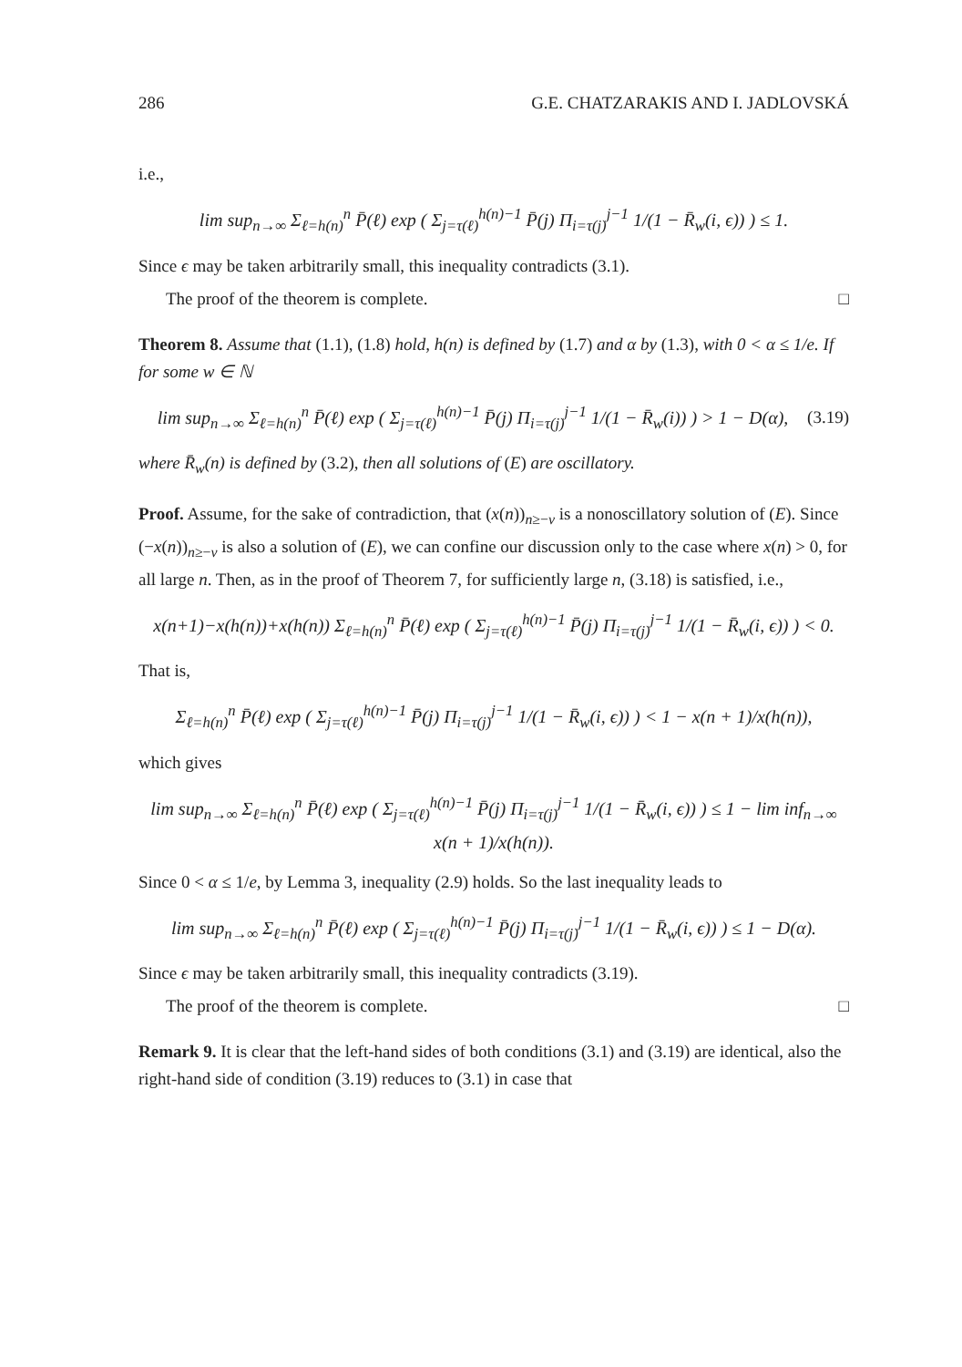286 G.E. CHATZARAKIS AND I. JADLOVSKÁ
i.e.,
lim sup<sub>n→∞</sub> Σ<sub>ℓ=h(n)</sub><sup>n</sup> P̄(ℓ) exp ( Σ<sub>j=τ(ℓ)</sub><sup>h(n)−1</sup> P̄(j) Π<sub>i=τ(j)</sub><sup>j−1</sup> 1/(1 − R̄<sub>w</sub>(i, ϵ)) ) ≤ 1.
Since ϵ may be taken arbitrarily small, this inequality contradicts (3.1).
The proof of the theorem is complete. □
Theorem 8. Assume that (1.1), (1.8) hold, h(n) is defined by (1.7) and α by (1.3), with 0 < α ≤ 1/e. If for some w ∈ ℕ
lim sup<sub>n→∞</sub> Σ<sub>ℓ=h(n)</sub><sup>n</sup> P̄(ℓ) exp ( Σ<sub>j=τ(ℓ)</sub><sup>h(n)−1</sup> P̄(j) Π<sub>i=τ(j)</sub><sup>j−1</sup> 1/(1 − R̄<sub>w</sub>(i)) ) > 1 − D(α), (3.19)
where R̄<sub>w</sub>(n) is defined by (3.2), then all solutions of (E) are oscillatory.
Proof. Assume, for the sake of contradiction, that (x(n))<sub>n≥−v</sub> is a nonoscillatory solution of (E). Since (−x(n))<sub>n≥−v</sub> is also a solution of (E), we can confine our discussion only to the case where x(n) > 0, for all large n. Then, as in the proof of Theorem 7, for sufficiently large n, (3.18) is satisfied, i.e.,
x(n+1)−x(h(n))+x(h(n)) Σ<sub>ℓ=h(n)</sub><sup>n</sup> P̄(ℓ) exp ( Σ<sub>j=τ(ℓ)</sub><sup>h(n)−1</sup> P̄(j) Π<sub>i=τ(j)</sub><sup>j−1</sup> 1/(1 − R̄<sub>w</sub>(i, ϵ)) ) < 0.
That is,
Σ<sub>ℓ=h(n)</sub><sup>n</sup> P̄(ℓ) exp ( Σ<sub>j=τ(ℓ)</sub><sup>h(n)−1</sup> P̄(j) Π<sub>i=τ(j)</sub><sup>j−1</sup> 1/(1 − R̄<sub>w</sub>(i, ϵ)) ) < 1 − x(n + 1)/x(h(n)),
which gives
lim sup<sub>n→∞</sub> Σ<sub>ℓ=h(n)</sub><sup>n</sup> P̄(ℓ) exp ( Σ<sub>j=τ(ℓ)</sub><sup>h(n)−1</sup> P̄(j) Π<sub>i=τ(j)</sub><sup>j−1</sup> 1/(1 − R̄<sub>w</sub>(i, ϵ)) ) ≤ 1 − lim inf<sub>n→∞</sub> x(n + 1)/x(h(n)).
Since 0 < α ≤ 1/e, by Lemma 3, inequality (2.9) holds. So the last inequality leads to
lim sup<sub>n→∞</sub> Σ<sub>ℓ=h(n)</sub><sup>n</sup> P̄(ℓ) exp ( Σ<sub>j=τ(ℓ)</sub><sup>h(n)−1</sup> P̄(j) Π<sub>i=τ(j)</sub><sup>j−1</sup> 1/(1 − R̄<sub>w</sub>(i, ϵ)) ) ≤ 1 − D(α).
Since ϵ may be taken arbitrarily small, this inequality contradicts (3.19).
The proof of the theorem is complete. □
Remark 9. It is clear that the left-hand sides of both conditions (3.1) and (3.19) are identical, also the right-hand side of condition (3.19) reduces to (3.1) in case that